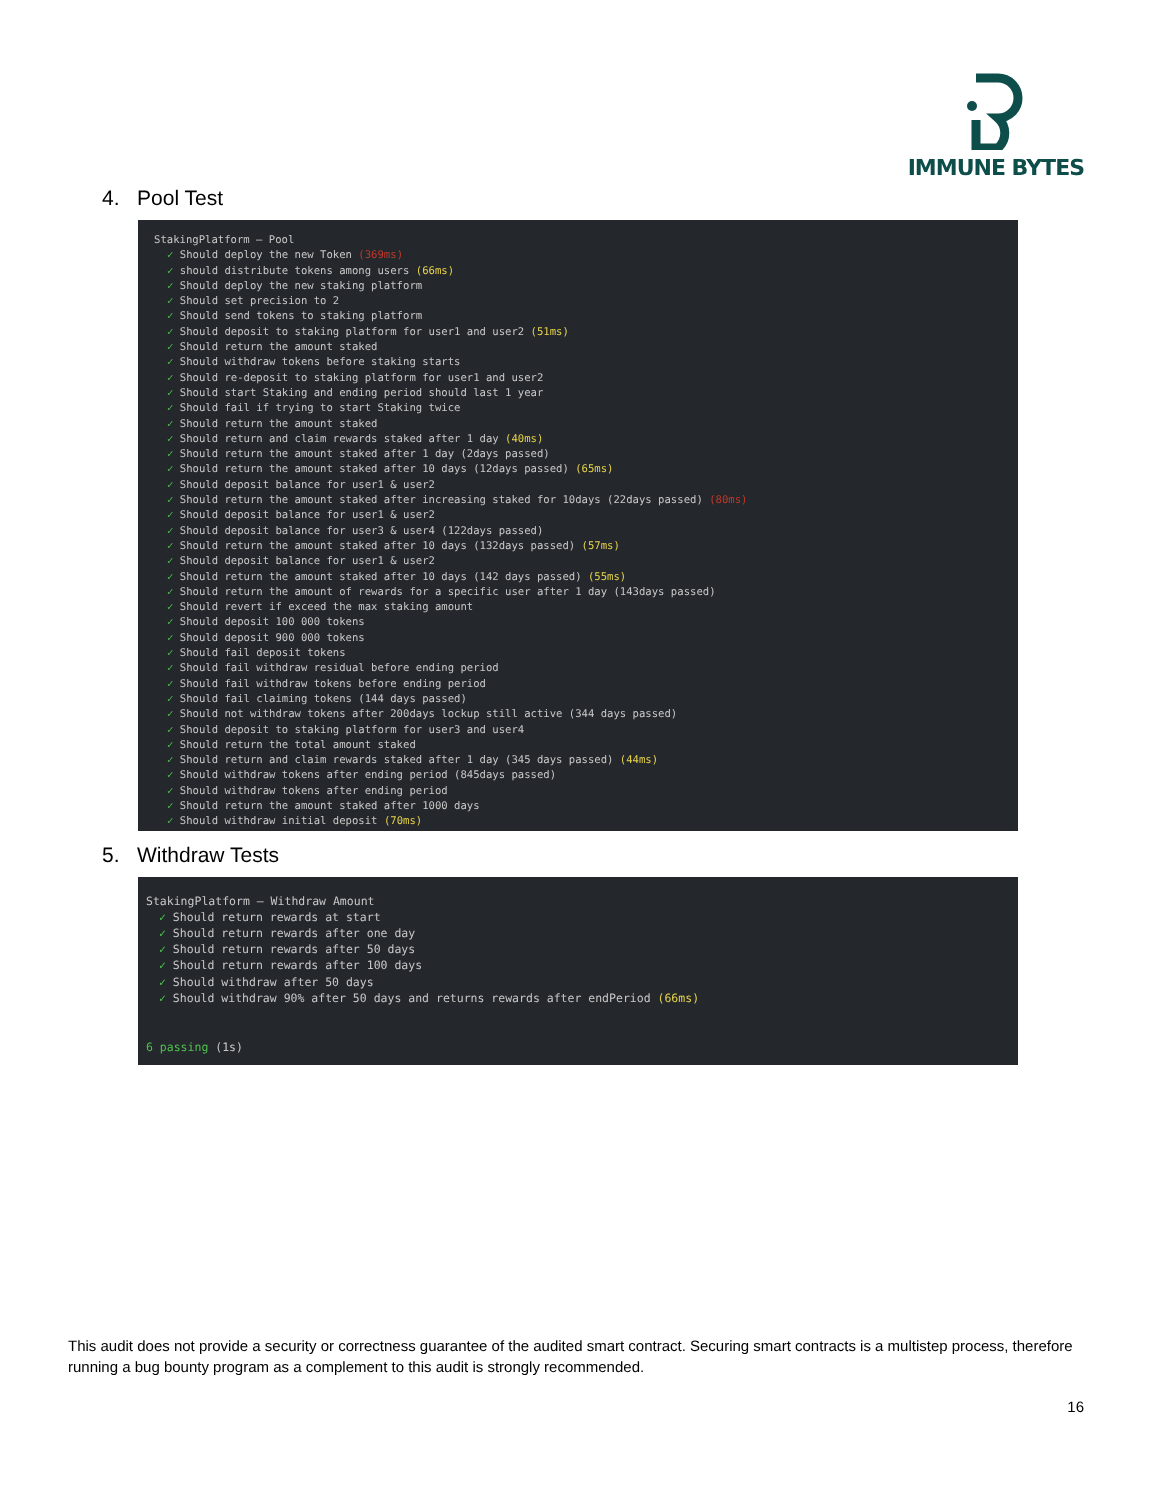IMMUNE BYTES
4. Pool Test
StakingPlatform – Pool
✓ Should deploy the new Token (369ms)
✓ should distribute tokens among users (66ms)
✓ Should deploy the new staking platform
✓ Should set precision to 2
✓ Should send tokens to staking platform
✓ Should deposit to staking platform for user1 and user2 (51ms)
✓ Should return the amount staked
✓ Should withdraw tokens before staking starts
✓ Should re-deposit to staking platform for user1 and user2
✓ Should start Staking and ending period should last 1 year
✓ Should fail if trying to start Staking twice
✓ Should return the amount staked
✓ Should return and claim rewards staked after 1 day (40ms)
✓ Should return the amount staked after 1 day (2days passed)
✓ Should return the amount staked after 10 days (12days passed) (65ms)
✓ Should deposit balance for user1 & user2
✓ Should return the amount staked after increasing staked for 10days (22days passed) (80ms)
✓ Should deposit balance for user1 & user2
✓ Should deposit balance for user3 & user4 (122days passed)
✓ Should return the amount staked after 10 days (132days passed) (57ms)
✓ Should deposit balance for user1 & user2
✓ Should return the amount staked after 10 days (142 days passed) (55ms)
✓ Should return the amount of rewards for a specific user after 1 day (143days passed)
✓ Should revert if exceed the max staking amount
✓ Should deposit 100 000 tokens
✓ Should deposit 900 000 tokens
✓ Should fail deposit tokens
✓ Should fail withdraw residual before ending period
✓ Should fail withdraw tokens before ending period
✓ Should fail claiming tokens (144 days passed)
✓ Should not withdraw tokens after 200days lockup still active (344 days passed)
✓ Should deposit to staking platform for user3 and user4
✓ Should return the total amount staked
✓ Should return and claim rewards staked after 1 day (345 days passed) (44ms)
✓ Should withdraw tokens after ending period (845days passed)
✓ Should withdraw tokens after ending period
✓ Should return the amount staked after 1000 days
✓ Should withdraw initial deposit (70ms)
5. Withdraw Tests
StakingPlatform – Withdraw Amount
✓ Should return rewards at start
✓ Should return rewards after one day
✓ Should return rewards after 50 days
✓ Should return rewards after 100 days
✓ Should withdraw after 50 days
✓ Should withdraw 90% after 50 days and returns rewards after endPeriod (66ms)
6 passing (1s)
This audit does not provide a security or correctness guarantee of the audited smart contract. Securing smart contracts is a multistep process, therefore running a bug bounty program as a complement to this audit is strongly recommended.
16